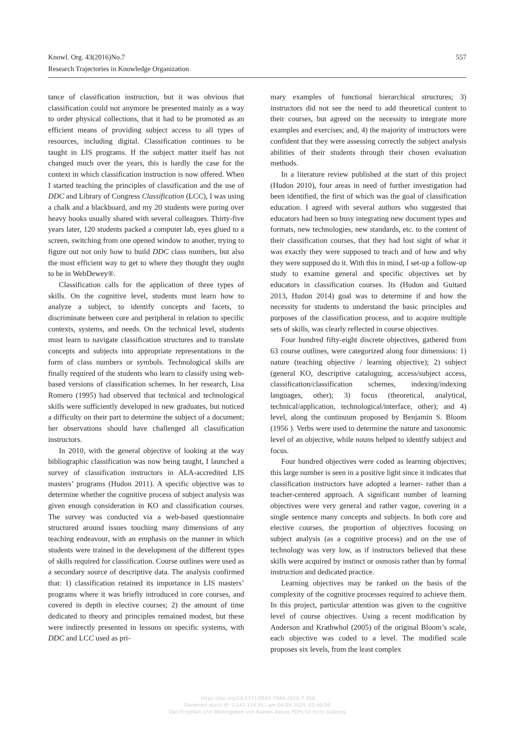557 Knowl. Org. 43(2016)No.7
Research Trajectories in Knowledge Organization
tance of classification instruction, but it was obvious that classification could not anymore be presented mainly as a way to order physical collections, that it had to be promoted as an efficient means of providing subject access to all types of resources, including digital. Classification continues to be taught in LIS programs. If the subject matter itself has not changed much over the years, this is hardly the case for the context in which classification instruction is now offered. When I started teaching the principles of classification and the use of DDC and Library of Congress Classification (LCC), I was using a chalk and a blackboard, and my 20 students were poring over heavy books usually shared with several colleagues. Thirty-five years later, 120 students packed a computer lab, eyes glued to a screen, switching from one opened window to another, trying to figure out not only how to build DDC class numbers, but also the most efficient way to get to where they thought they ought to be in WebDewey®.
Classification calls for the application of three types of skills. On the cognitive level, students must learn how to analyze a subject, to identify concepts and facets, to discriminate between core and peripheral in relation to specific contexts, systems, and needs. On the technical level, students must learn to navigate classification structures and to translate concepts and subjects into appropriate representations in the form of class numbers or symbols. Technological skills are finally required of the students who learn to classify using web-based versions of classification schemes. In her research, Lisa Romero (1995) had observed that technical and technological skills were sufficiently developed in new graduates, but noticed a difficulty on their part to determine the subject of a document; her observations should have challenged all classification instructors.
In 2010, with the general objective of looking at the way bibliographic classification was now being taught, I launched a survey of classification instructors in ALA-accredited LIS masters’ programs (Hudon 2011). A specific objective was to determine whether the cognitive process of subject analysis was given enough consideration in KO and classification courses. The survey was conducted via a web-based questionnaire structured around issues touching many dimensions of any teaching endeavour, with an emphasis on the manner in which students were trained in the development of the different types of skills required for classification. Course outlines were used as a secondary source of descriptive data. The analysis confirmed that: 1) classification retained its importance in LIS masters’ programs where it was briefly introduced in core courses, and covered in depth in elective courses; 2) the amount of time dedicated to theory and principles remained modest, but these were indirectly presented in lessons on specific systems, with DDC and LCC used as pri-
mary examples of functional hierarchical structures; 3) instructors did not see the need to add theoretical content to their courses, but agreed on the necessity to integrate more examples and exercises; and, 4) the majority of instructors were confident that they were assessing correctly the subject analysis abilities of their students through their chosen evaluation methods.
In a literature review published at the start of this project (Hudon 2010), four areas in need of further investigation had been identified, the first of which was the goal of classification education. I agreed with several authors who suggested that educators had been so busy integrating new document types and formats, new technologies, new standards, etc. to the content of their classification courses, that they had lost sight of what it was exactly they were supposed to teach and of how and why they were supposed do it. With this in mind, I set-up a follow-up study to examine general and specific objectives set by educators in classification courses. Its (Hudon and Guitard 2013, Hudon 2014) goal was to determine if and how the necessity for students to understand the basic principles and purposes of the classification process, and to acquire multiple sets of skills, was clearly reflected in course objectives.
Four hundred fifty-eight discrete objectives, gathered from 63 course outlines, were categorized along four dimensions: 1) nature (teaching objective / learning objective); 2) subject (general KO, descriptive cataloguing, access/subject access, classification/classification schemes, indexing/indexing languages, other); 3) focus (theoretical, analytical, technical/application, technological/interface, other); and 4) level, along the continuum proposed by Benjamin S. Bloom (1956 ). Verbs were used to determine the nature and taxonomic level of an objective, while nouns helped to identify subject and focus.
Four hundred objectives were coded as learning objectives; this large number is seen in a positive light since it indicates that classification instructors have adopted a learner- rather than a teacher-centered approach. A significant number of learning objectives were very general and rather vague, covering in a single sentence many concepts and subjects. In both core and elective courses, the proportion of objectives focusing on subject analysis (as a cognitive process) and on the use of technology was very low, as if instructors believed that these skills were acquired by instinct or osmosis rather than by formal instruction and dedicated practice.
Learning objectives may be ranked on the basis of the complexity of the cognitive processes required to achieve them. In this project, particular attention was given to the cognitive level of course objectives. Using a recent modification by Anderson and Krathwhol (2005) of the original Bloom’s scale, each objective was coded to a level. The modified scale proposes six levels, from the least complex
https://doi.org/10.5771/0943-7444-2016-7-550
Generiert durch IP '3.142.114.91', am 04.05.2024, 05:40:04.
Das Erstellen und Weitergeben von Kopien dieses PDFs ist nicht zulässig.